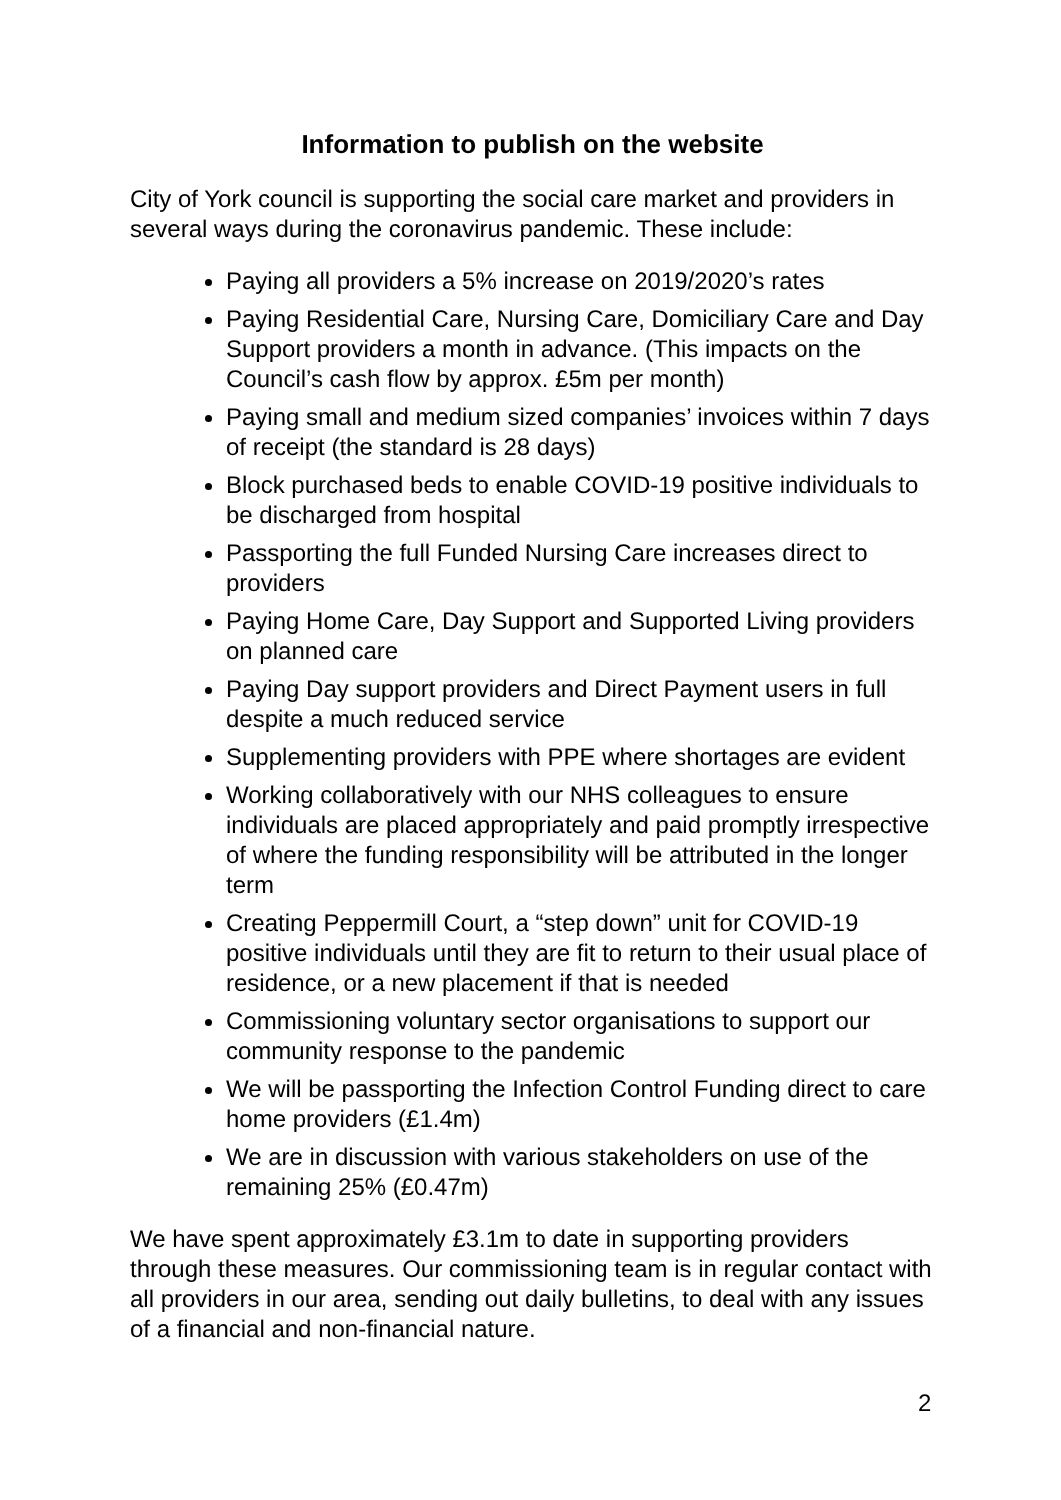Information to publish on the website
City of York council is supporting the social care market and providers in several ways during the coronavirus pandemic. These include:
Paying all providers a 5% increase on 2019/2020’s rates
Paying Residential Care, Nursing Care, Domiciliary Care and Day Support providers a month in advance. (This impacts on the Council’s cash flow by approx. £5m per month)
Paying small and medium sized companies’ invoices within 7 days of receipt (the standard is 28 days)
Block purchased beds to enable COVID-19 positive individuals to be discharged from hospital
Passporting the full Funded Nursing Care increases direct to providers
Paying Home Care, Day Support and Supported Living providers on planned care
Paying Day support providers and Direct Payment users in full despite a much reduced service
Supplementing providers with PPE where shortages are evident
Working collaboratively with our NHS colleagues to ensure individuals are placed appropriately and paid promptly irrespective of where the funding responsibility will be attributed in the longer term
Creating Peppermill Court, a “step down” unit for COVID-19 positive individuals until they are fit to return to their usual place of residence, or a new placement if that is needed
Commissioning voluntary sector organisations to support our community response to the pandemic
We will be passporting the Infection Control Funding direct to care home providers (£1.4m)
We are in discussion with various stakeholders on use of the remaining 25% (£0.47m)
We have spent approximately £3.1m to date in supporting providers through these measures. Our commissioning team is in regular contact with all providers in our area, sending out daily bulletins, to deal with any issues of a financial and non-financial nature.
2